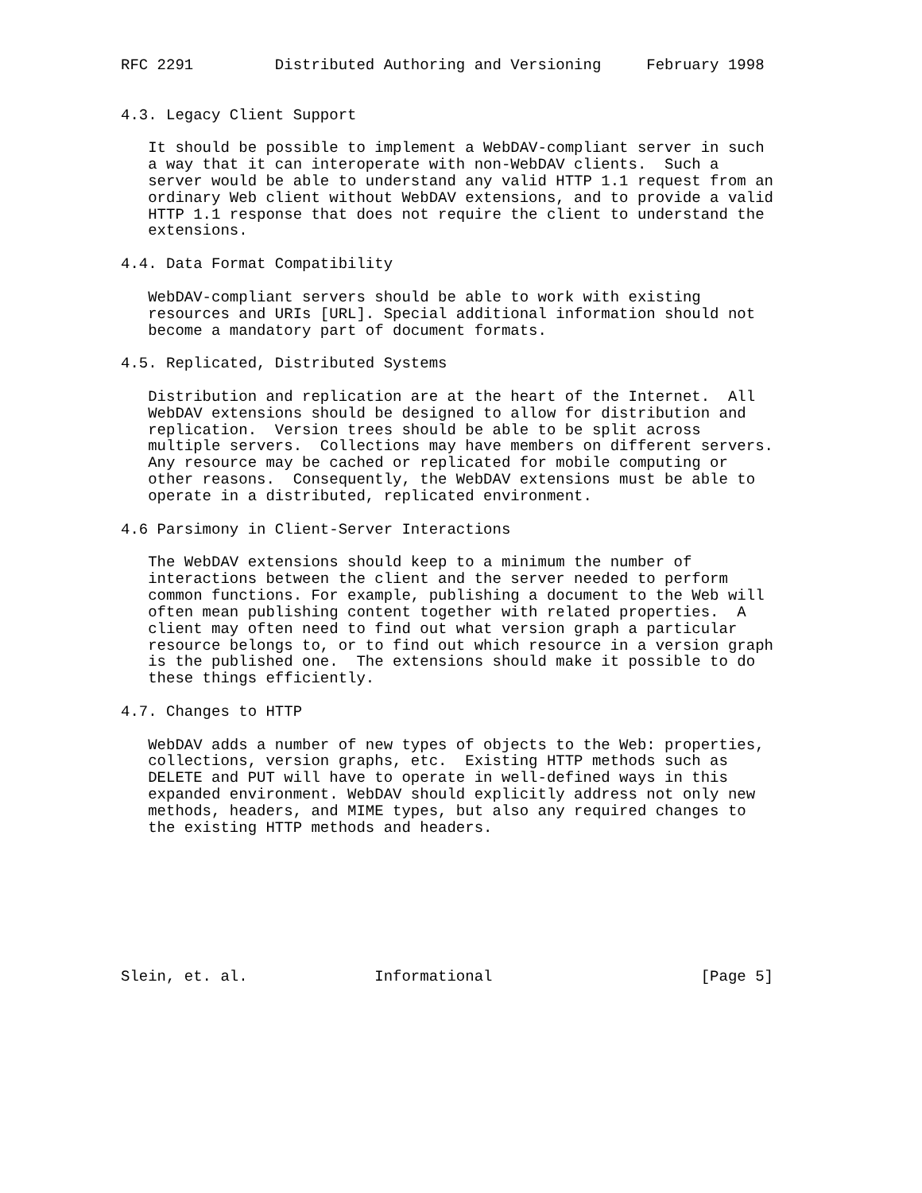RFC 2291         Distributed Authoring and Versioning     February 1998


4.3. Legacy Client Support

   It should be possible to implement a WebDAV-compliant server in such
   a way that it can interoperate with non-WebDAV clients.  Such a
   server would be able to understand any valid HTTP 1.1 request from an
   ordinary Web client without WebDAV extensions, and to provide a valid
   HTTP 1.1 response that does not require the client to understand the
   extensions.

4.4. Data Format Compatibility

   WebDAV-compliant servers should be able to work with existing
   resources and URIs [URL]. Special additional information should not
   become a mandatory part of document formats.

4.5. Replicated, Distributed Systems

   Distribution and replication are at the heart of the Internet.  All
   WebDAV extensions should be designed to allow for distribution and
   replication.  Version trees should be able to be split across
   multiple servers.  Collections may have members on different servers.
   Any resource may be cached or replicated for mobile computing or
   other reasons.  Consequently, the WebDAV extensions must be able to
   operate in a distributed, replicated environment.

4.6 Parsimony in Client-Server Interactions

   The WebDAV extensions should keep to a minimum the number of
   interactions between the client and the server needed to perform
   common functions. For example, publishing a document to the Web will
   often mean publishing content together with related properties.  A
   client may often need to find out what version graph a particular
   resource belongs to, or to find out which resource in a version graph
   is the published one.  The extensions should make it possible to do
   these things efficiently.

4.7. Changes to HTTP

   WebDAV adds a number of new types of objects to the Web: properties,
   collections, version graphs, etc.  Existing HTTP methods such as
   DELETE and PUT will have to operate in well-defined ways in this
   expanded environment. WebDAV should explicitly address not only new
   methods, headers, and MIME types, but also any required changes to
   the existing HTTP methods and headers.








Slein, et. al.              Informational                       [Page 5]